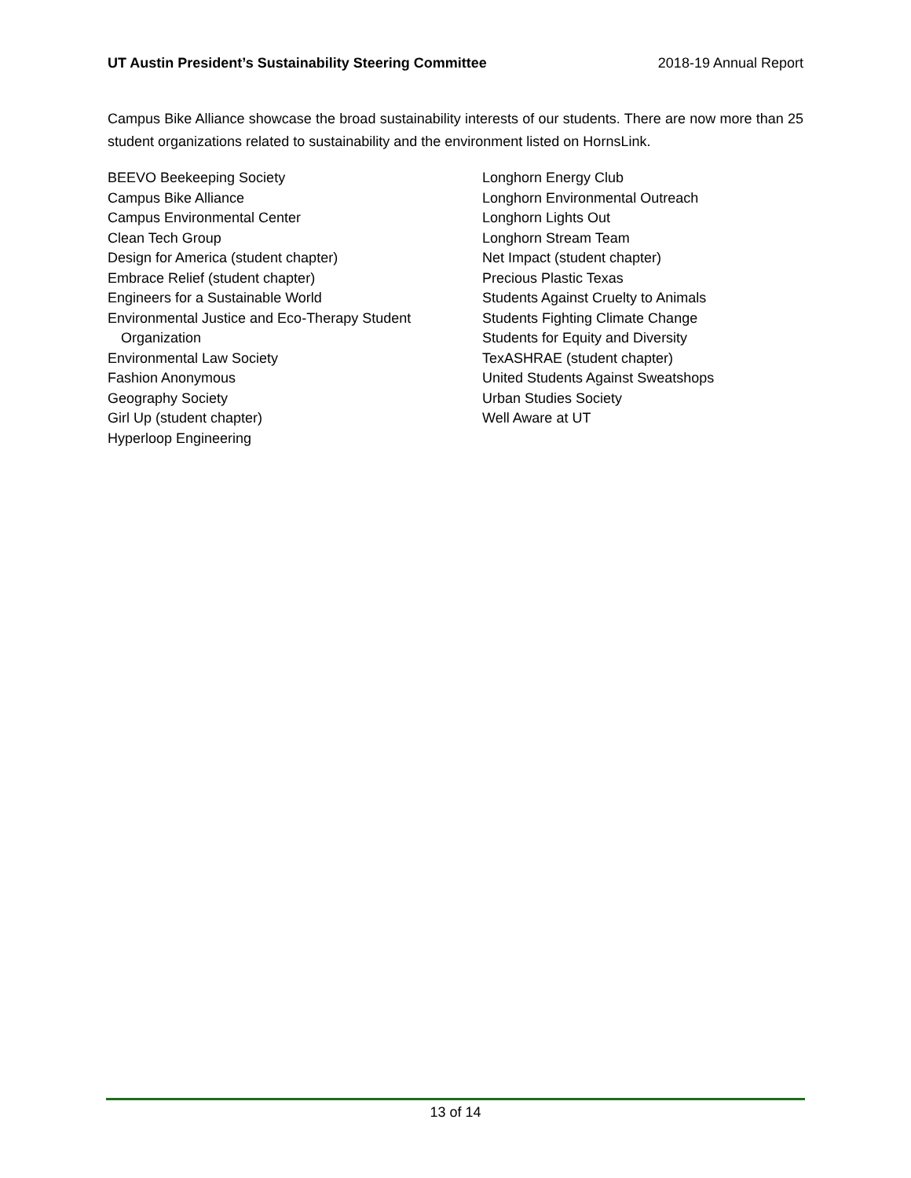UT Austin President’s Sustainability Steering Committee 2018-19 Annual Report
Campus Bike Alliance showcase the broad sustainability interests of our students. There are now more than 25 student organizations related to sustainability and the environment listed on HornsLink.
BEEVO Beekeeping Society
Campus Bike Alliance
Campus Environmental Center
Clean Tech Group
Design for America (student chapter)
Embrace Relief (student chapter)
Engineers for a Sustainable World
Environmental Justice and Eco-Therapy Student
Organization
Environmental Law Society
Fashion Anonymous
Geography Society
Girl Up (student chapter)
Hyperloop Engineering
Longhorn Energy Club
Longhorn Environmental Outreach
Longhorn Lights Out
Longhorn Stream Team
Net Impact (student chapter)
Precious Plastic Texas
Students Against Cruelty to Animals
Students Fighting Climate Change
Students for Equity and Diversity
TexASHRAE (student chapter)
United Students Against Sweatshops
Urban Studies Society
Well Aware at UT
13 of 14